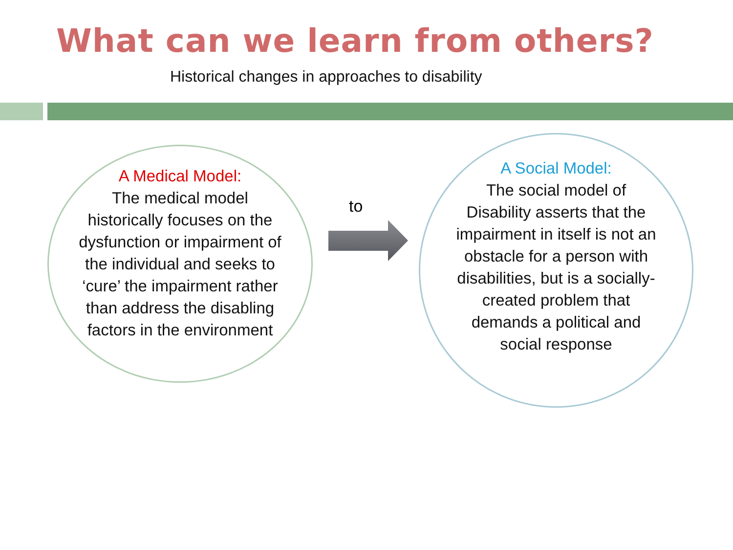What can we learn from others?
Historical changes in approaches to disability
A Medical Model:
The medical model
historically focuses on the
dysfunction or impairment of
the individual and seeks to
‘cure’ the impairment rather
than address the disabling
factors in the environment
to
A Social Model:
The social model of
Disability asserts that the
impairment in itself is not an
obstacle for a person with
disabilities, but is a socially-
created problem that
demands a political and
social response